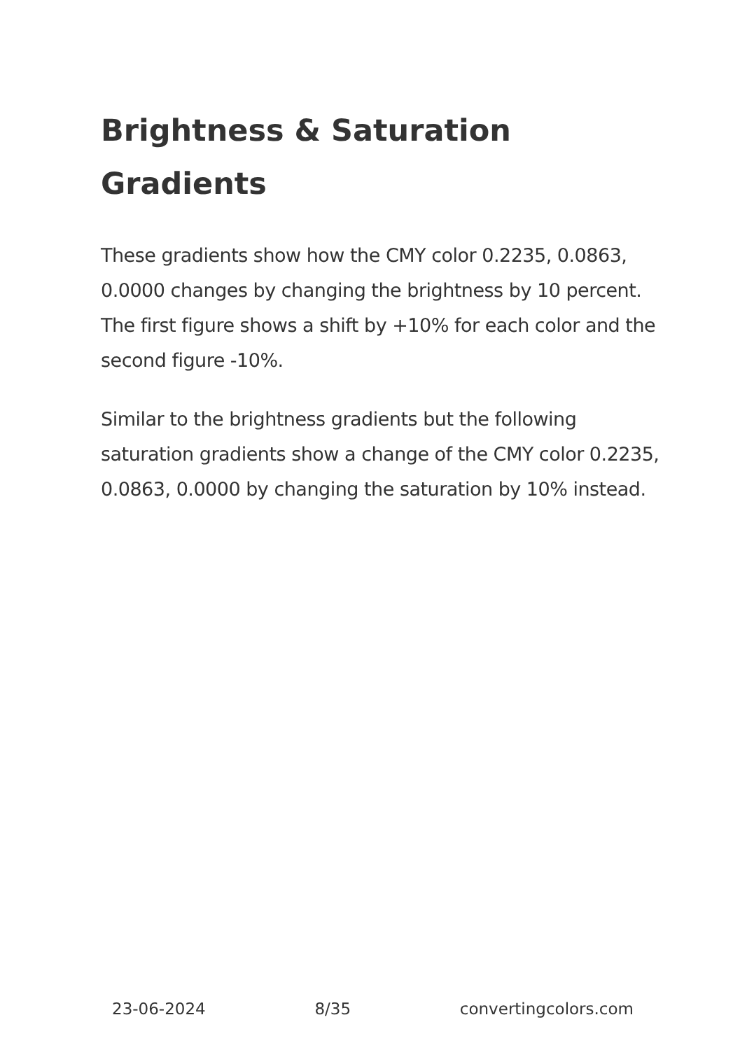Brightness & Saturation Gradients
These gradients show how the CMY color 0.2235, 0.0863, 0.0000 changes by changing the brightness by 10 percent. The first figure shows a shift by +10% for each color and the second figure -10%.
Similar to the brightness gradients but the following saturation gradients show a change of the CMY color 0.2235, 0.0863, 0.0000 by changing the saturation by 10% instead.
23-06-2024 8/35 convertingcolors.com